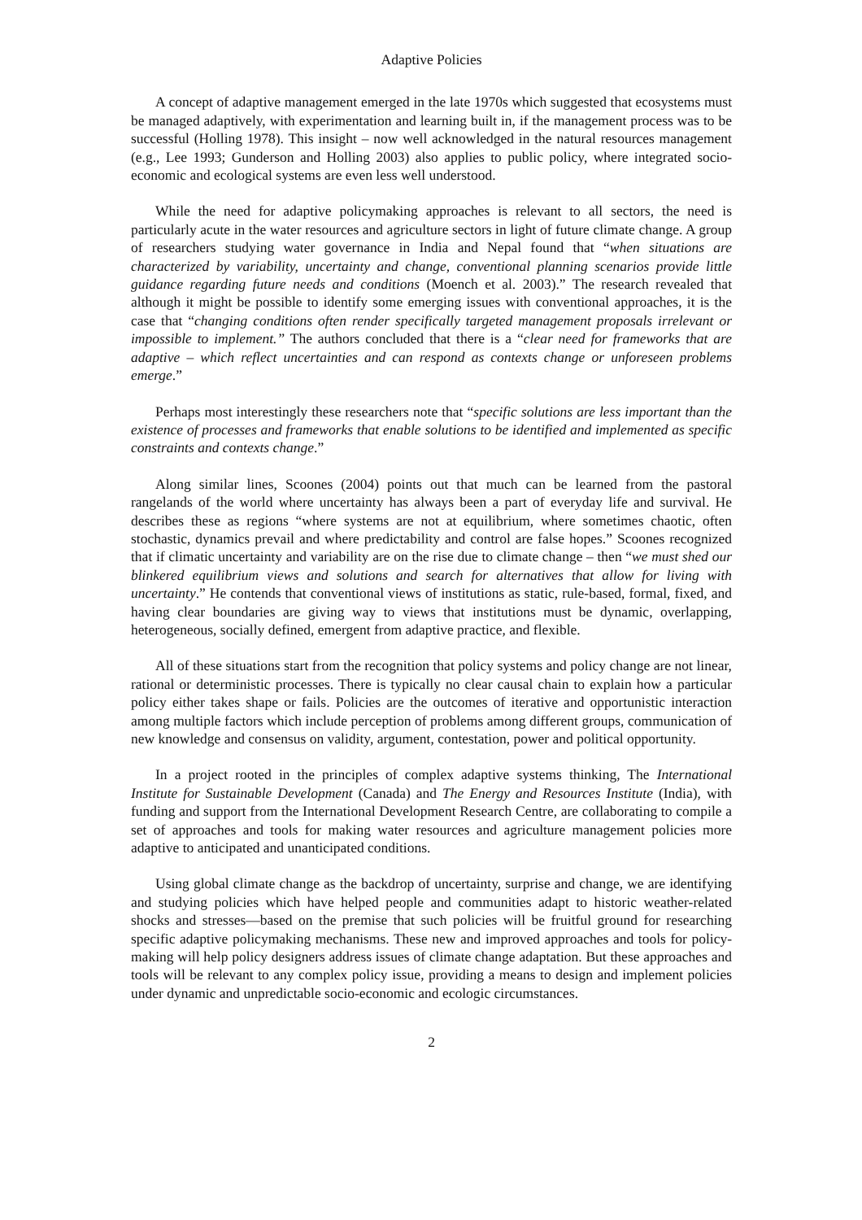Adaptive Policies
A concept of adaptive management emerged in the late 1970s which suggested that ecosystems must be managed adaptively, with experimentation and learning built in, if the management process was to be successful (Holling 1978). This insight – now well acknowledged in the natural resources management (e.g., Lee 1993; Gunderson and Holling 2003) also applies to public policy, where integrated socio-economic and ecological systems are even less well understood.
While the need for adaptive policymaking approaches is relevant to all sectors, the need is particularly acute in the water resources and agriculture sectors in light of future climate change. A group of researchers studying water governance in India and Nepal found that “when situations are characterized by variability, uncertainty and change, conventional planning scenarios provide little guidance regarding future needs and conditions (Moench et al. 2003).” The research revealed that although it might be possible to identify some emerging issues with conventional approaches, it is the case that “changing conditions often render specifically targeted management proposals irrelevant or impossible to implement.” The authors concluded that there is a “clear need for frameworks that are adaptive – which reflect uncertainties and can respond as contexts change or unforeseen problems emerge.”
Perhaps most interestingly these researchers note that “specific solutions are less important than the existence of processes and frameworks that enable solutions to be identified and implemented as specific constraints and contexts change.”
Along similar lines, Scoones (2004) points out that much can be learned from the pastoral rangelands of the world where uncertainty has always been a part of everyday life and survival. He describes these as regions “where systems are not at equilibrium, where sometimes chaotic, often stochastic, dynamics prevail and where predictability and control are false hopes.” Scoones recognized that if climatic uncertainty and variability are on the rise due to climate change – then “we must shed our blinkered equilibrium views and solutions and search for alternatives that allow for living with uncertainty.” He contends that conventional views of institutions as static, rule-based, formal, fixed, and having clear boundaries are giving way to views that institutions must be dynamic, overlapping, heterogeneous, socially defined, emergent from adaptive practice, and flexible.
All of these situations start from the recognition that policy systems and policy change are not linear, rational or deterministic processes. There is typically no clear causal chain to explain how a particular policy either takes shape or fails. Policies are the outcomes of iterative and opportunistic interaction among multiple factors which include perception of problems among different groups, communication of new knowledge and consensus on validity, argument, contestation, power and political opportunity.
In a project rooted in the principles of complex adaptive systems thinking, The International Institute for Sustainable Development (Canada) and The Energy and Resources Institute (India), with funding and support from the International Development Research Centre, are collaborating to compile a set of approaches and tools for making water resources and agriculture management policies more adaptive to anticipated and unanticipated conditions.
Using global climate change as the backdrop of uncertainty, surprise and change, we are identifying and studying policies which have helped people and communities adapt to historic weather-related shocks and stresses—based on the premise that such policies will be fruitful ground for researching specific adaptive policymaking mechanisms. These new and improved approaches and tools for policy-making will help policy designers address issues of climate change adaptation. But these approaches and tools will be relevant to any complex policy issue, providing a means to design and implement policies under dynamic and unpredictable socio-economic and ecologic circumstances.
2